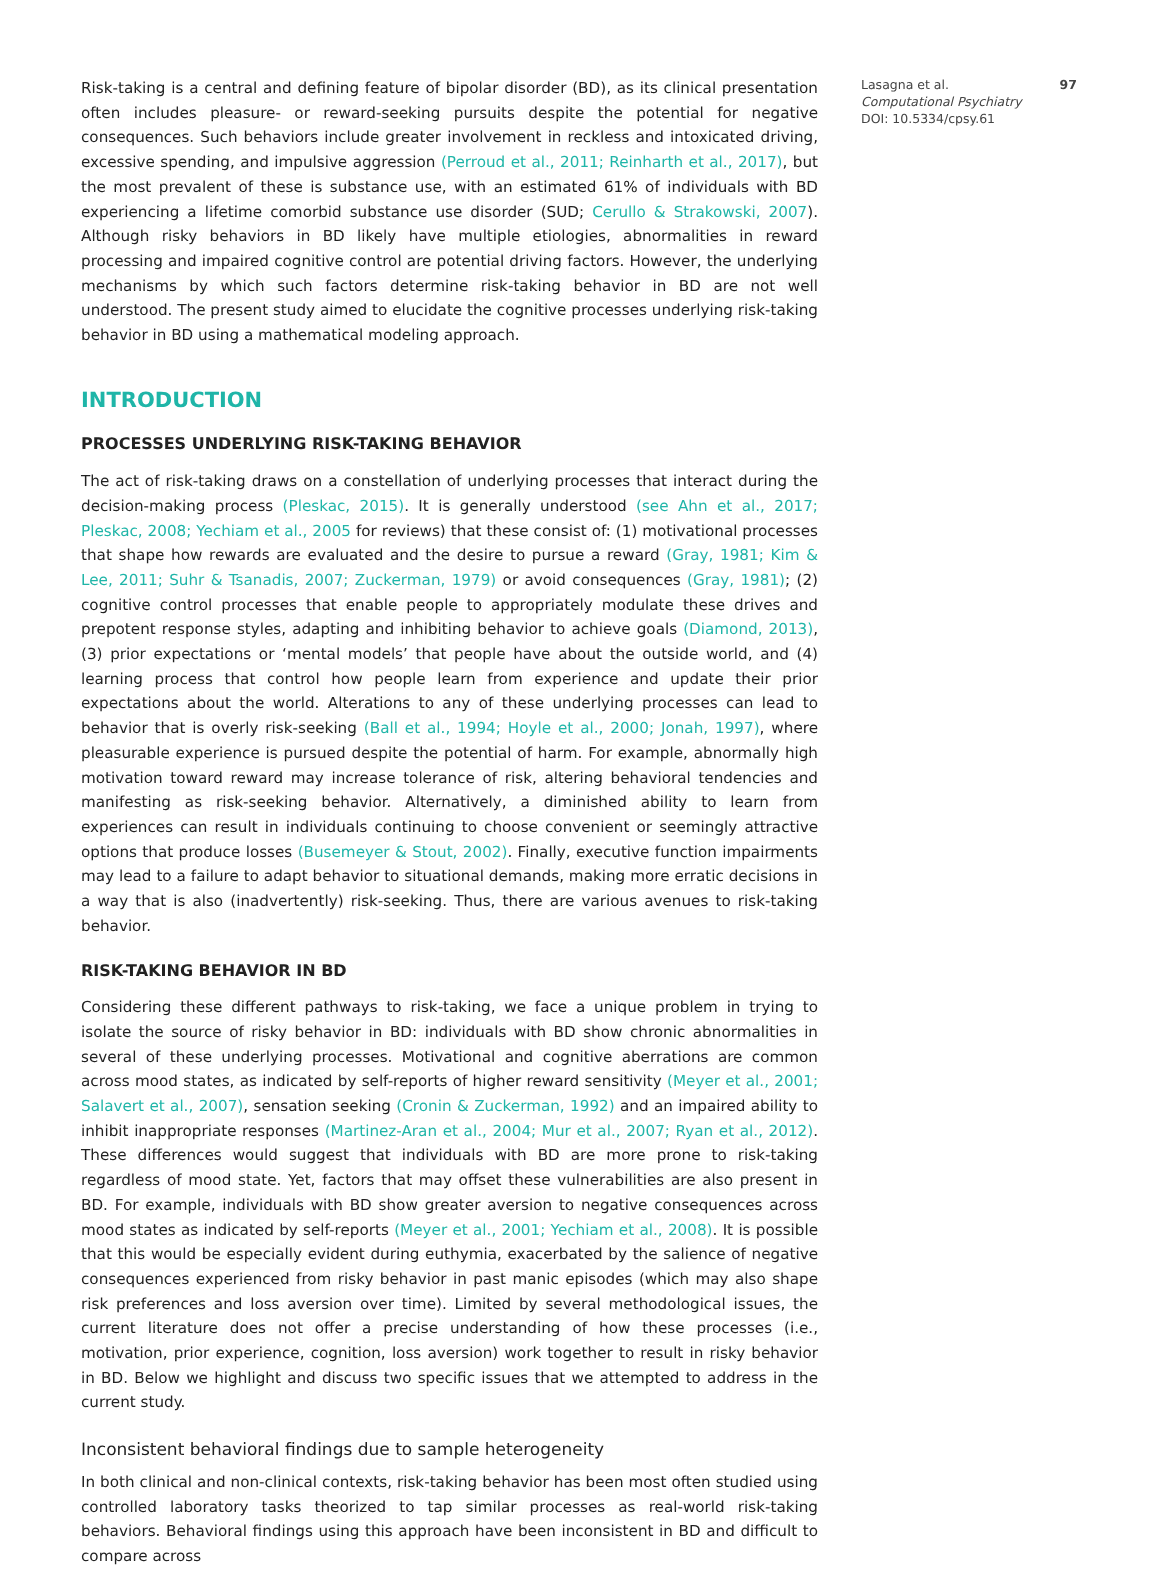Risk-taking is a central and defining feature of bipolar disorder (BD), as its clinical presentation often includes pleasure- or reward-seeking pursuits despite the potential for negative consequences. Such behaviors include greater involvement in reckless and intoxicated driving, excessive spending, and impulsive aggression (Perroud et al., 2011; Reinharth et al., 2017), but the most prevalent of these is substance use, with an estimated 61% of individuals with BD experiencing a lifetime comorbid substance use disorder (SUD; Cerullo & Strakowski, 2007). Although risky behaviors in BD likely have multiple etiologies, abnormalities in reward processing and impaired cognitive control are potential driving factors. However, the underlying mechanisms by which such factors determine risk-taking behavior in BD are not well understood. The present study aimed to elucidate the cognitive processes underlying risk-taking behavior in BD using a mathematical modeling approach.
INTRODUCTION
PROCESSES UNDERLYING RISK-TAKING BEHAVIOR
The act of risk-taking draws on a constellation of underlying processes that interact during the decision-making process (Pleskac, 2015). It is generally understood (see Ahn et al., 2017; Pleskac, 2008; Yechiam et al., 2005 for reviews) that these consist of: (1) motivational processes that shape how rewards are evaluated and the desire to pursue a reward (Gray, 1981; Kim & Lee, 2011; Suhr & Tsanadis, 2007; Zuckerman, 1979) or avoid consequences (Gray, 1981); (2) cognitive control processes that enable people to appropriately modulate these drives and prepotent response styles, adapting and inhibiting behavior to achieve goals (Diamond, 2013), (3) prior expectations or ‘mental models’ that people have about the outside world, and (4) learning process that control how people learn from experience and update their prior expectations about the world. Alterations to any of these underlying processes can lead to behavior that is overly risk-seeking (Ball et al., 1994; Hoyle et al., 2000; Jonah, 1997), where pleasurable experience is pursued despite the potential of harm. For example, abnormally high motivation toward reward may increase tolerance of risk, altering behavioral tendencies and manifesting as risk-seeking behavior. Alternatively, a diminished ability to learn from experiences can result in individuals continuing to choose convenient or seemingly attractive options that produce losses (Busemeyer & Stout, 2002). Finally, executive function impairments may lead to a failure to adapt behavior to situational demands, making more erratic decisions in a way that is also (inadvertently) risk-seeking. Thus, there are various avenues to risk-taking behavior.
RISK-TAKING BEHAVIOR IN BD
Considering these different pathways to risk-taking, we face a unique problem in trying to isolate the source of risky behavior in BD: individuals with BD show chronic abnormalities in several of these underlying processes. Motivational and cognitive aberrations are common across mood states, as indicated by self-reports of higher reward sensitivity (Meyer et al., 2001; Salavert et al., 2007), sensation seeking (Cronin & Zuckerman, 1992) and an impaired ability to inhibit inappropriate responses (Martinez-Aran et al., 2004; Mur et al., 2007; Ryan et al., 2012). These differences would suggest that individuals with BD are more prone to risk-taking regardless of mood state. Yet, factors that may offset these vulnerabilities are also present in BD. For example, individuals with BD show greater aversion to negative consequences across mood states as indicated by self-reports (Meyer et al., 2001; Yechiam et al., 2008). It is possible that this would be especially evident during euthymia, exacerbated by the salience of negative consequences experienced from risky behavior in past manic episodes (which may also shape risk preferences and loss aversion over time). Limited by several methodological issues, the current literature does not offer a precise understanding of how these processes (i.e., motivation, prior experience, cognition, loss aversion) work together to result in risky behavior in BD. Below we highlight and discuss two specific issues that we attempted to address in the current study.
Inconsistent behavioral findings due to sample heterogeneity
In both clinical and non-clinical contexts, risk-taking behavior has been most often studied using controlled laboratory tasks theorized to tap similar processes as real-world risk-taking behaviors. Behavioral findings using this approach have been inconsistent in BD and difficult to compare across
Lasagna et al. 97
Computational Psychiatry
DOI: 10.5334/cpsy.61